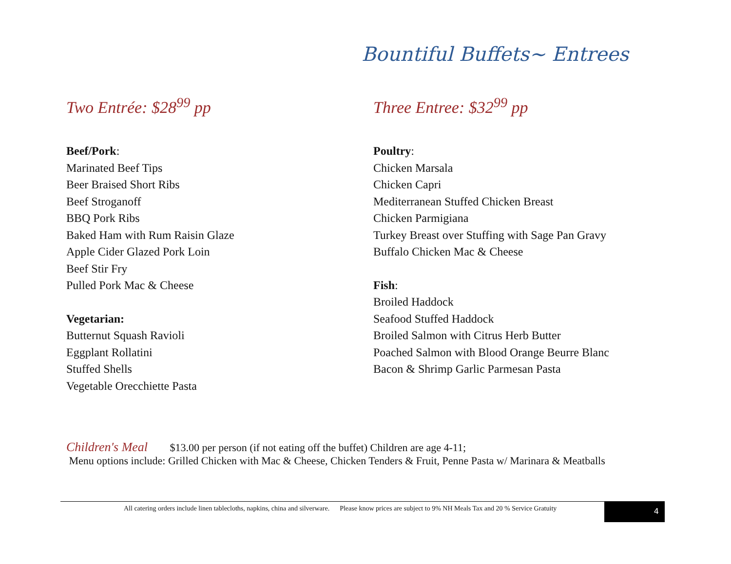Bountiful Buffets~ Entrees
Two Entrée: $28<sup>99</sup> pp
Beef/Pork:
Marinated Beef Tips
Beer Braised Short Ribs
Beef Stroganoff
BBQ Pork Ribs
Baked Ham with Rum Raisin Glaze
Apple Cider Glazed Pork Loin
Beef Stir Fry
Pulled Pork Mac & Cheese
Vegetarian:
Butternut Squash Ravioli
Eggplant Rollatini
Stuffed Shells
Vegetable Orecchiette Pasta
Three Entree: $32<sup>99</sup> pp
Poultry:
Chicken Marsala
Chicken Capri
Mediterranean Stuffed Chicken Breast
Chicken Parmigiana
Turkey Breast over Stuffing with Sage Pan Gravy
Buffalo Chicken Mac & Cheese
Fish:
Broiled Haddock
Seafood Stuffed Haddock
Broiled Salmon with Citrus Herb Butter
Poached Salmon with Blood Orange Beurre Blanc
Bacon & Shrimp Garlic Parmesan Pasta
Children's Meal $13.00 per person (if not eating off the buffet) Children are age 4-11;
Menu options include: Grilled Chicken with Mac & Cheese, Chicken Tenders & Fruit, Penne Pasta w/ Marinara & Meatballs
All catering orders include linen tablecloths, napkins, china and silverware. Please know prices are subject to 9% NH Meals Tax and 20 % Service Gratuity
4